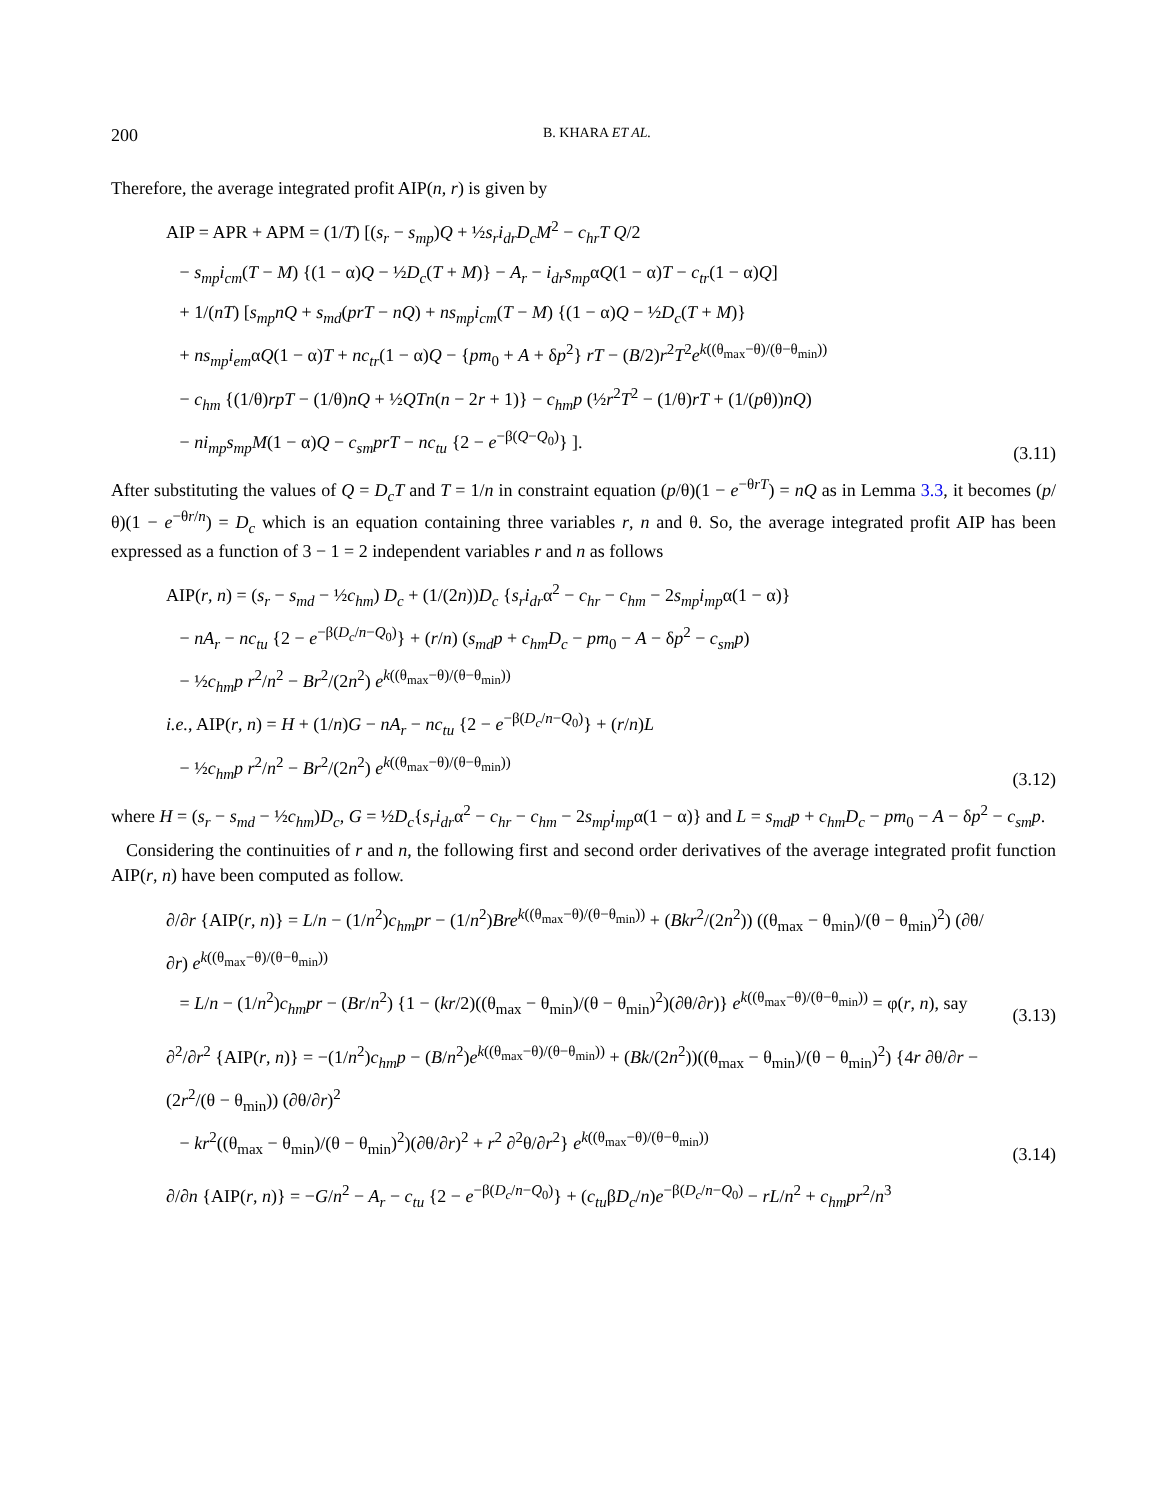200 B. KHARA ET AL.
Therefore, the average integrated profit AIP(n, r) is given by
AIP = APR + APM = (1/T) [(s<sub>r</sub> − s<sub>mp</sub>)Q + ½s<sub>r</sub>i<sub>dr</sub>D<sub>c</sub>M<sup>2</sup> − c<sub>hr</sub>T Q/2
− s<sub>mp</sub>i<sub>cm</sub>(T − M) {(1 − α)Q − ½D<sub>c</sub>(T + M)} − A<sub>r</sub> − i<sub>dr</sub>s<sub>mp</sub>αQ(1 − α)T − c<sub>tr</sub>(1 − α)Q]
+ 1/(nT) [s<sub>mp</sub>nQ + s<sub>md</sub>(prT − nQ) + ns<sub>mp</sub>i<sub>cm</sub>(T − M) {(1 − α)Q − ½D<sub>c</sub>(T + M)}
+ ns<sub>mp</sub>i<sub>em</sub>αQ(1 − α)T + nc<sub>tr</sub>(1 − α)Q − {pm<sub>0</sub> + A + δp<sup>2</sup>} rT − (B/2)r<sup>2</sup>T<sup>2</sup>e<sup>k((θ<sub>max</sub>−θ)/(θ−θ<sub>min</sub>))</sup>
− c<sub>hm</sub> {(1/θ)rpT − (1/θ)nQ + ½QTn(n − 2r + 1)} − c<sub>hm</sub>p (½r<sup>2</sup>T<sup>2</sup> − (1/θ)rT + (1/(pθ))nQ)
− ni<sub>mp</sub>s<sub>mp</sub>M(1 − α)Q − c<sub>sm</sub>prT − nc<sub>tu</sub> {2 − e<sup>−β(Q−Q<sub>0</sub>)</sup>} ].
(3.11)
After substituting the values of Q = D<sub>c</sub>T and T = 1/n in constraint equation (p/θ)(1 − e<sup>−θrT</sup>) = nQ as in Lemma 3.3, it becomes (p/θ)(1 − e<sup>−θr/n</sup>) = D<sub>c</sub> which is an equation containing three variables r, n and θ. So, the average integrated profit AIP has been expressed as a function of 3 − 1 = 2 independent variables r and n as follows
AIP(r, n) = (s<sub>r</sub> − s<sub>md</sub> − ½c<sub>hm</sub>) D<sub>c</sub> + (1/(2n))D<sub>c</sub> {s<sub>r</sub>i<sub>dr</sub>α<sup>2</sup> − c<sub>hr</sub> − c<sub>hm</sub> − 2s<sub>mp</sub>i<sub>mp</sub>α(1 − α)}
− nA<sub>r</sub> − nc<sub>tu</sub> {2 − e<sup>−β(D<sub>c</sub>/n−Q<sub>0</sub>)</sup>} + (r/n) (s<sub>md</sub>p + c<sub>hm</sub>D<sub>c</sub> − pm<sub>0</sub> − A − δp<sup>2</sup> − c<sub>sm</sub>p)
− ½c<sub>hm</sub>p r<sup>2</sup>/n<sup>2</sup> − Br<sup>2</sup>/(2n<sup>2</sup>) e<sup>k((θ<sub>max</sub>−θ)/(θ−θ<sub>min</sub>))</sup>
i.e., AIP(r, n) = H + (1/n)G − nA<sub>r</sub> − nc<sub>tu</sub> {2 − e<sup>−β(D<sub>c</sub>/n−Q<sub>0</sub>)</sup>} + (r/n)L
− ½c<sub>hm</sub>p r<sup>2</sup>/n<sup>2</sup> − Br<sup>2</sup>/(2n<sup>2</sup>) e<sup>k((θ<sub>max</sub>−θ)/(θ−θ<sub>min</sub>))</sup>
(3.12)
where H = (s<sub>r</sub> − s<sub>md</sub> − ½c<sub>hm</sub>)D<sub>c</sub>, G = ½D<sub>c</sub>{s<sub>r</sub>i<sub>dr</sub>α<sup>2</sup> − c<sub>hr</sub> − c<sub>hm</sub> − 2s<sub>mp</sub>i<sub>mp</sub>α(1 − α)} and L = s<sub>md</sub>p + c<sub>hm</sub>D<sub>c</sub> − pm<sub>0</sub> − A − δp<sup>2</sup> − c<sub>sm</sub>p.
Considering the continuities of r and n, the following first and second order derivatives of the average integrated profit function AIP(r, n) have been computed as follow.
∂/∂r {AIP(r, n)} = L/n − (1/n<sup>2</sup>)c<sub>hm</sub>pr − (1/n<sup>2</sup>)Bre<sup>k((θ<sub>max</sub>−θ)/(θ−θ<sub>min</sub>))</sup> + (Bkr<sup>2</sup>/(2n<sup>2</sup>)) ((θ<sub>max</sub> − θ<sub>min</sub>)/(θ − θ<sub>min</sub>)<sup>2</sup>) (∂θ/∂r) e<sup>k((θ<sub>max</sub>−θ)/(θ−θ<sub>min</sub>))</sup>
= L/n − (1/n<sup>2</sup>)c<sub>hm</sub>pr − (Br/n<sup>2</sup>) {1 − (kr/2)((θ<sub>max</sub> − θ<sub>min</sub>)/(θ − θ<sub>min</sub>)<sup>2</sup>)(∂θ/∂r)} e<sup>k((θ<sub>max</sub>−θ)/(θ−θ<sub>min</sub>))</sup> = φ(r, n), say
(3.13)
∂<sup>2</sup>/∂r<sup>2</sup> {AIP(r, n)} = −(1/n<sup>2</sup>)c<sub>hm</sub>p − (B/n<sup>2</sup>)e<sup>k((θ<sub>max</sub>−θ)/(θ−θ<sub>min</sub>))</sup> + (Bk/(2n<sup>2</sup>))((θ<sub>max</sub> − θ<sub>min</sub>)/(θ − θ<sub>min</sub>)<sup>2</sup>) {4r ∂θ/∂r − (2r<sup>2</sup>/(θ − θ<sub>min</sub>)) (∂θ/∂r)<sup>2</sup>
− kr<sup>2</sup>((θ<sub>max</sub> − θ<sub>min</sub>)/(θ − θ<sub>min</sub>)<sup>2</sup>)(∂θ/∂r)<sup>2</sup> + r<sup>2</sup> ∂<sup>2</sup>θ/∂r<sup>2</sup>} e<sup>k((θ<sub>max</sub>−θ)/(θ−θ<sub>min</sub>))</sup>
(3.14)
∂/∂n {AIP(r, n)} = −G/n<sup>2</sup> − A<sub>r</sub> − c<sub>tu</sub> {2 − e<sup>−β(D<sub>c</sub>/n−Q<sub>0</sub>)</sup>} + (c<sub>tu</sub>βD<sub>c</sub>/n)e<sup>−β(D<sub>c</sub>/n−Q<sub>0</sub>)</sup> − rL/n<sup>2</sup> + c<sub>hm</sub>pr<sup>2</sup>/n<sup>3</sup>